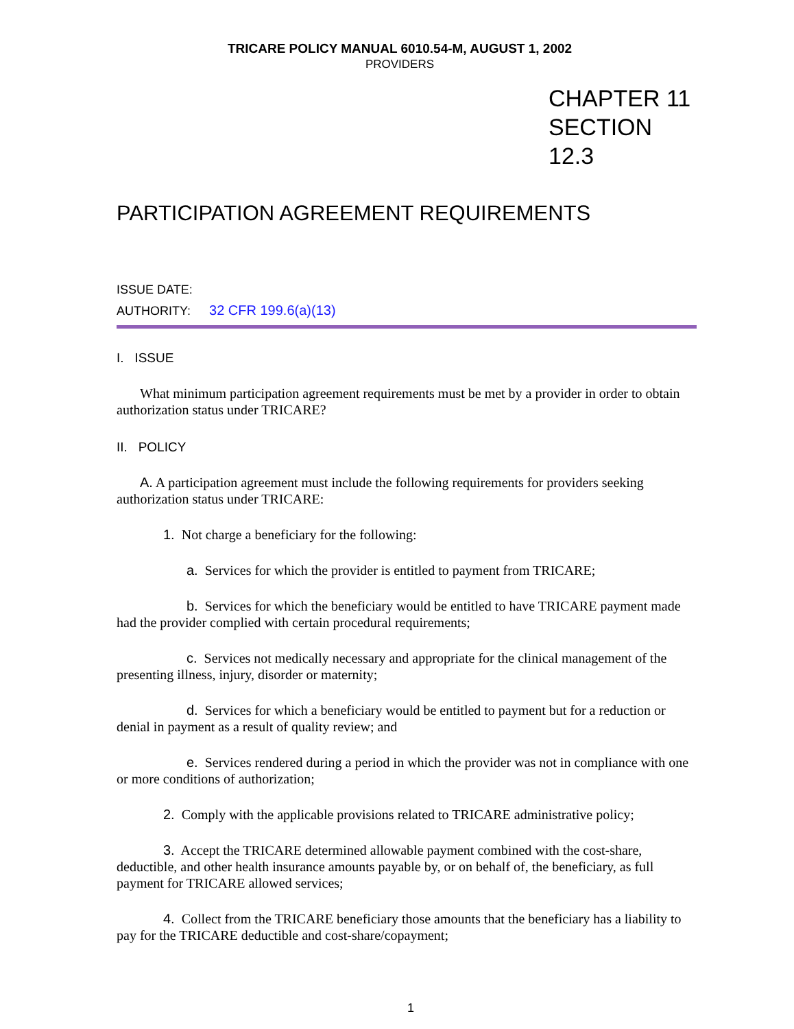TRICARE POLICY MANUAL 6010.54-M, AUGUST 1, 2002
PROVIDERS
CHAPTER 11
SECTION 12.3
PARTICIPATION AGREEMENT REQUIREMENTS
ISSUE DATE:
AUTHORITY: 32 CFR 199.6(a)(13)
I. ISSUE
What minimum participation agreement requirements must be met by a provider in order to obtain authorization status under TRICARE?
II. POLICY
A. A participation agreement must include the following requirements for providers seeking authorization status under TRICARE:
1. Not charge a beneficiary for the following:
a. Services for which the provider is entitled to payment from TRICARE;
b. Services for which the beneficiary would be entitled to have TRICARE payment made had the provider complied with certain procedural requirements;
c. Services not medically necessary and appropriate for the clinical management of the presenting illness, injury, disorder or maternity;
d. Services for which a beneficiary would be entitled to payment but for a reduction or denial in payment as a result of quality review; and
e. Services rendered during a period in which the provider was not in compliance with one or more conditions of authorization;
2. Comply with the applicable provisions related to TRICARE administrative policy;
3. Accept the TRICARE determined allowable payment combined with the cost-share, deductible, and other health insurance amounts payable by, or on behalf of, the beneficiary, as full payment for TRICARE allowed services;
4. Collect from the TRICARE beneficiary those amounts that the beneficiary has a liability to pay for the TRICARE deductible and cost-share/copayment;
1